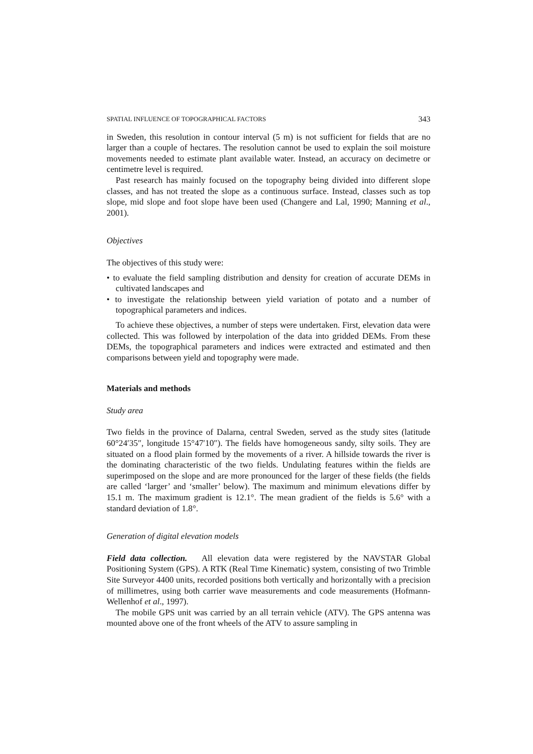SPATIAL INFLUENCE OF TOPOGRAPHICAL FACTORS 343
in Sweden, this resolution in contour interval (5 m) is not sufficient for fields that are no larger than a couple of hectares. The resolution cannot be used to explain the soil moisture movements needed to estimate plant available water. Instead, an accuracy on decimetre or centimetre level is required.
Past research has mainly focused on the topography being divided into different slope classes, and has not treated the slope as a continuous surface. Instead, classes such as top slope, mid slope and foot slope have been used (Changere and Lal, 1990; Manning et al., 2001).
Objectives
The objectives of this study were:
• to evaluate the field sampling distribution and density for creation of accurate DEMs in cultivated landscapes and
• to investigate the relationship between yield variation of potato and a number of topographical parameters and indices.
To achieve these objectives, a number of steps were undertaken. First, elevation data were collected. This was followed by interpolation of the data into gridded DEMs. From these DEMs, the topographical parameters and indices were extracted and estimated and then comparisons between yield and topography were made.
Materials and methods
Study area
Two fields in the province of Dalarna, central Sweden, served as the study sites (latitude 60°24′35″, longitude 15°47′10″). The fields have homogeneous sandy, silty soils. They are situated on a flood plain formed by the movements of a river. A hillside towards the river is the dominating characteristic of the two fields. Undulating features within the fields are superimposed on the slope and are more pronounced for the larger of these fields (the fields are called ‘larger’ and ‘smaller’ below). The maximum and minimum elevations differ by 15.1 m. The maximum gradient is 12.1°. The mean gradient of the fields is 5.6° with a standard deviation of 1.8°.
Generation of digital elevation models
Field data collection. All elevation data were registered by the NAVSTAR Global Positioning System (GPS). A RTK (Real Time Kinematic) system, consisting of two Trimble Site Surveyor 4400 units, recorded positions both vertically and horizontally with a precision of millimetres, using both carrier wave measurements and code measurements (Hofmann-Wellenhof et al., 1997).
The mobile GPS unit was carried by an all terrain vehicle (ATV). The GPS antenna was mounted above one of the front wheels of the ATV to assure sampling in